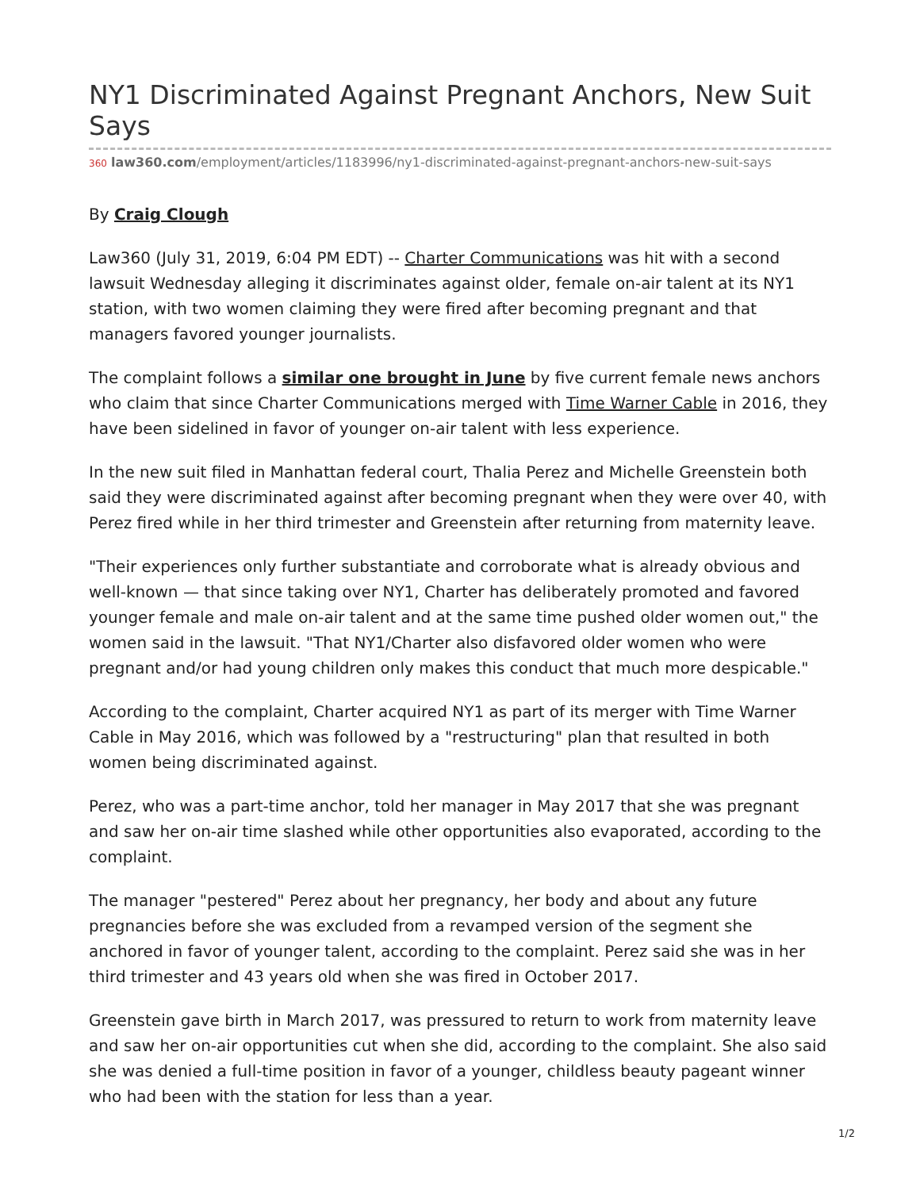NY1 Discriminated Against Pregnant Anchors, New Suit Says
360 law360.com/employment/articles/1183996/ny1-discriminated-against-pregnant-anchors-new-suit-says
By Craig Clough
Law360 (July 31, 2019, 6:04 PM EDT) -- Charter Communications was hit with a second lawsuit Wednesday alleging it discriminates against older, female on-air talent at its NY1 station, with two women claiming they were fired after becoming pregnant and that managers favored younger journalists.
The complaint follows a similar one brought in June by five current female news anchors who claim that since Charter Communications merged with Time Warner Cable in 2016, they have been sidelined in favor of younger on-air talent with less experience.
In the new suit filed in Manhattan federal court, Thalia Perez and Michelle Greenstein both said they were discriminated against after becoming pregnant when they were over 40, with Perez fired while in her third trimester and Greenstein after returning from maternity leave.
"Their experiences only further substantiate and corroborate what is already obvious and well-known — that since taking over NY1, Charter has deliberately promoted and favored younger female and male on-air talent and at the same time pushed older women out," the women said in the lawsuit. "That NY1/Charter also disfavored older women who were pregnant and/or had young children only makes this conduct that much more despicable."
According to the complaint, Charter acquired NY1 as part of its merger with Time Warner Cable in May 2016, which was followed by a "restructuring" plan that resulted in both women being discriminated against.
Perez, who was a part-time anchor, told her manager in May 2017 that she was pregnant and saw her on-air time slashed while other opportunities also evaporated, according to the complaint.
The manager "pestered" Perez about her pregnancy, her body and about any future pregnancies before she was excluded from a revamped version of the segment she anchored in favor of younger talent, according to the complaint. Perez said she was in her third trimester and 43 years old when she was fired in October 2017.
Greenstein gave birth in March 2017, was pressured to return to work from maternity leave and saw her on-air opportunities cut when she did, according to the complaint. She also said she was denied a full-time position in favor of a younger, childless beauty pageant winner who had been with the station for less than a year.
1/2